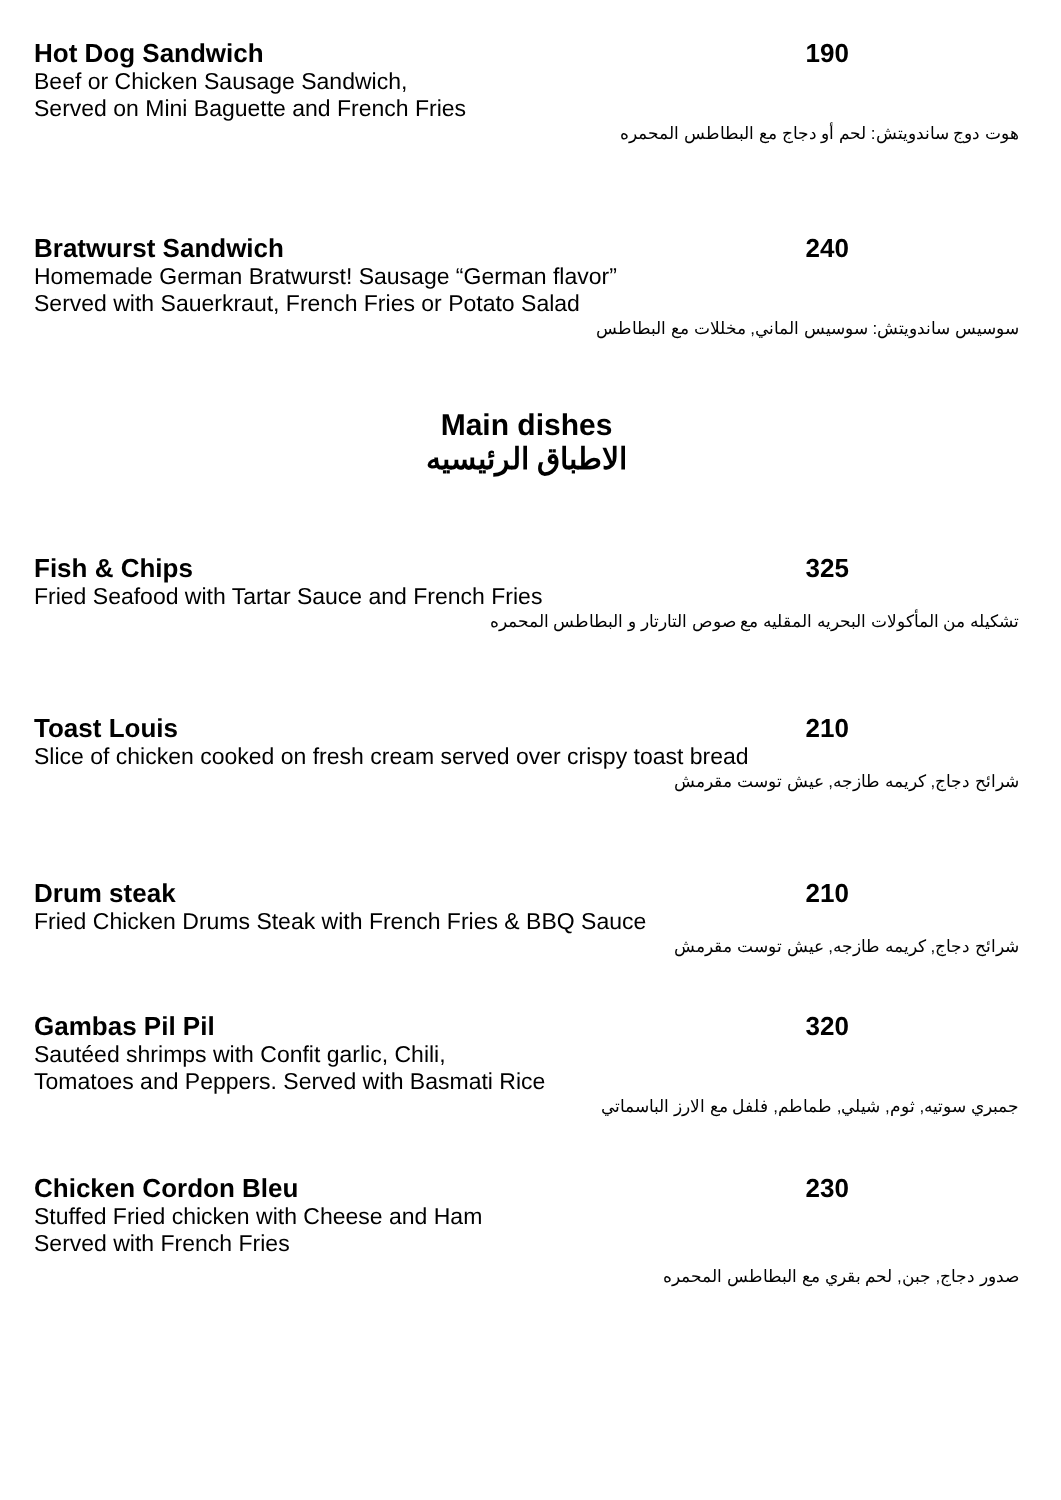Hot Dog Sandwich 190
Beef or Chicken Sausage Sandwich,
Served on Mini Baguette and French Fries
هوت دوج ساندويتش: لحم أو دجاج مع البطاطس المحمره
Bratwurst Sandwich 240
Homemade German Bratwurst! Sausage “German flavor”
Served with Sauerkraut, French Fries or Potato Salad
سوسيس ساندويتش: سوسيس الماني, مخللات مع البطاطس
Main dishes
الاطباق الرئيسيه
Fish & Chips 325
Fried Seafood with Tartar Sauce and French Fries
تشكيله من المأكولات البحريه المقليه مع صوص التارتار و البطاطس المحمره
Toast Louis 210
Slice of chicken cooked on fresh cream served over crispy toast bread
شرائح دجاج, كريمه طازجه, عيش توست مقرمش
Drum steak 210
Fried Chicken Drums Steak with French Fries & BBQ Sauce
شرائح دجاج, كريمه طازجه, عيش توست مقرمش
Gambas Pil Pil 320
Sautéed shrimps with Confit garlic, Chili,
Tomatoes and Peppers. Served with Basmati Rice
جمبري سوتيه, ثوم, شيلي, طماطم, فلفل مع الارز الباسماتي
Chicken Cordon Bleu 230
Stuffed Fried chicken with Cheese and Ham
Served with French Fries
صدور دجاج, جبن, لحم بقري مع البطاطس المحمره